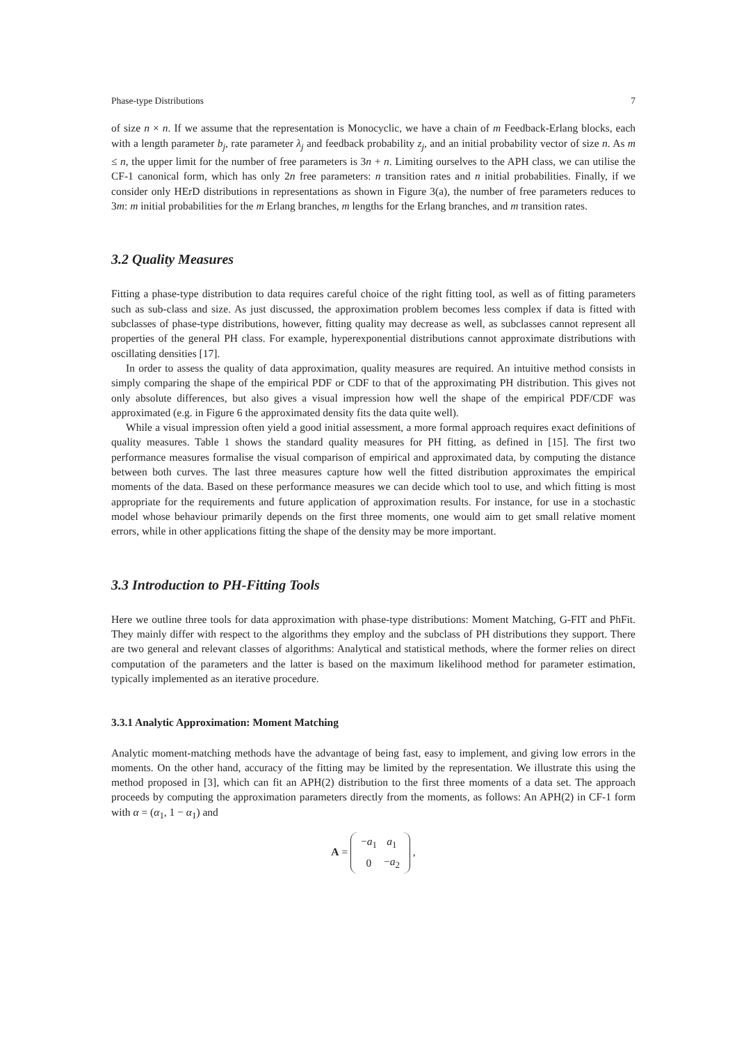Phase-type Distributions 7
of size n × n. If we assume that the representation is Monocyclic, we have a chain of m Feedback-Erlang blocks, each with a length parameter b<sub>j</sub>, rate parameter λ<sub>j</sub> and feedback probability z<sub>j</sub>, and an initial probability vector of size n. As m ≤ n, the upper limit for the number of free parameters is 3n + n. Limiting ourselves to the APH class, we can utilise the CF-1 canonical form, which has only 2n free parameters: n transition rates and n initial probabilities. Finally, if we consider only HErD distributions in representations as shown in Figure 3(a), the number of free parameters reduces to 3m: m initial probabilities for the m Erlang branches, m lengths for the Erlang branches, and m transition rates.
3.2 Quality Measures
Fitting a phase-type distribution to data requires careful choice of the right fitting tool, as well as of fitting parameters such as sub-class and size. As just discussed, the approximation problem becomes less complex if data is fitted with subclasses of phase-type distributions, however, fitting quality may decrease as well, as subclasses cannot represent all properties of the general PH class. For example, hyperexponential distributions cannot approximate distributions with oscillating densities [17].
In order to assess the quality of data approximation, quality measures are required. An intuitive method consists in simply comparing the shape of the empirical PDF or CDF to that of the approximating PH distribution. This gives not only absolute differences, but also gives a visual impression how well the shape of the empirical PDF/CDF was approximated (e.g. in Figure 6 the approximated density fits the data quite well).
While a visual impression often yield a good initial assessment, a more formal approach requires exact definitions of quality measures. Table 1 shows the standard quality measures for PH fitting, as defined in [15]. The first two performance measures formalise the visual comparison of empirical and approximated data, by computing the distance between both curves. The last three measures capture how well the fitted distribution approximates the empirical moments of the data. Based on these performance measures we can decide which tool to use, and which fitting is most appropriate for the requirements and future application of approximation results. For instance, for use in a stochastic model whose behaviour primarily depends on the first three moments, one would aim to get small relative moment errors, while in other applications fitting the shape of the density may be more important.
3.3 Introduction to PH-Fitting Tools
Here we outline three tools for data approximation with phase-type distributions: Moment Matching, G-FIT and PhFit. They mainly differ with respect to the algorithms they employ and the subclass of PH distributions they support. There are two general and relevant classes of algorithms: Analytical and statistical methods, where the former relies on direct computation of the parameters and the latter is based on the maximum likelihood method for parameter estimation, typically implemented as an iterative procedure.
3.3.1 Analytic Approximation: Moment Matching
Analytic moment-matching methods have the advantage of being fast, easy to implement, and giving low errors in the moments. On the other hand, accuracy of the fitting may be limited by the representation. We illustrate this using the method proposed in [3], which can fit an APH(2) distribution to the first three moments of a data set. The approach proceeds by computing the approximation parameters directly from the moments, as follows: An APH(2) in CF-1 form with α = (α<sub>1</sub>, 1 − α<sub>1</sub>) and
A =
| − a<sub>1</sub> | a<sub>1</sub> |
| 0 | − a<sub>2</sub> |
,